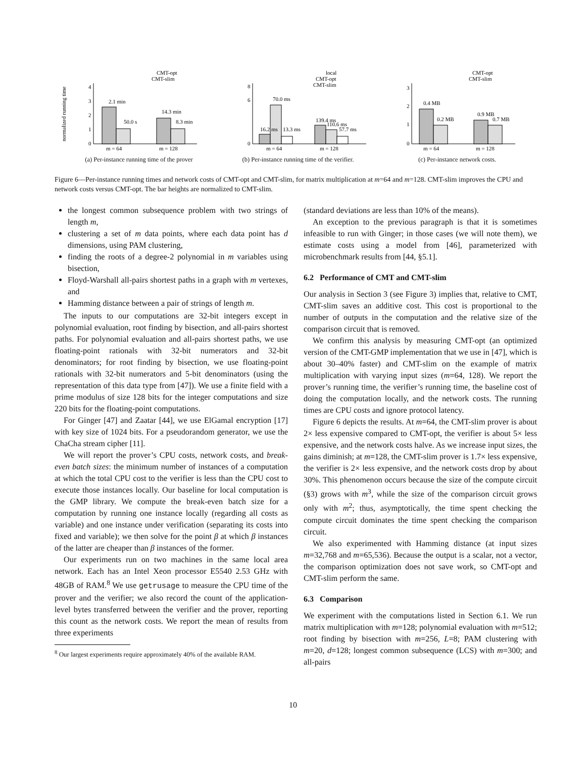normalized running time
0
1
2
3
4
m = 64
m = 128
CMT-opt
CMT-slim
2.1 min
50.0 s
14.3 min
8.3 min
(a) Per-instance running time of the prover
0
6
8
m = 64
m = 128
local
CMT-opt
CMT-slim
16.2 ms
70.0 ms
13.3 ms
139.4 ms
110.6 ms
57.7 ms
(b) Per-instance running time of the verifier.
0
1
2
3
m = 64
m = 128
CMT-opt
CMT-slim
0.4 MB
0.2 MB
0.9 MB
0.7 MB
(c) Per-instance network costs.
Figure 6—Per-instance running times and network costs of CMT-opt and CMT-slim, for matrix multiplication at m=64 and m=128. CMT-slim improves the CPU and network costs versus CMT-opt. The bar heights are normalized to CMT-slim.
the longest common subsequence problem with two strings of length m,
clustering a set of m data points, where each data point has d dimensions, using PAM clustering,
finding the roots of a degree-2 polynomial in m variables using bisection,
Floyd-Warshall all-pairs shortest paths in a graph with m vertexes, and
Hamming distance between a pair of strings of length m.
The inputs to our computations are 32-bit integers except in polynomial evaluation, root finding by bisection, and all-pairs shortest paths. For polynomial evaluation and all-pairs shortest paths, we use floating-point rationals with 32-bit numerators and 32-bit denominators; for root finding by bisection, we use floating-point rationals with 32-bit numerators and 5-bit denominators (using the representation of this data type from [47]). We use a finite field with a prime modulus of size 128 bits for the integer computations and size 220 bits for the floating-point computations.
For Ginger [47] and Zaatar [44], we use ElGamal encryption [17] with key size of 1024 bits. For a pseudorandom generator, we use the ChaCha stream cipher [11].
We will report the prover’s CPU costs, network costs, and break-even batch sizes: the minimum number of instances of a computation at which the total CPU cost to the verifier is less than the CPU cost to execute those instances locally. Our baseline for local computation is the GMP library. We compute the break-even batch size for a computation by running one instance locally (regarding all costs as variable) and one instance under verification (separating its costs into fixed and variable); we then solve for the point β at which β instances of the latter are cheaper than β instances of the former.
Our experiments run on two machines in the same local area network. Each has an Intel Xeon processor E5540 2.53 GHz with 48GB of RAM.<sup>8</sup> We use getrusage to measure the CPU time of the prover and the verifier; we also record the count of the application-level bytes transferred between the verifier and the prover, reporting this count as the network costs. We report the mean of results from three experiments
<sup>8</sup> Our largest experiments require approximately 40% of the available RAM.
(standard deviations are less than 10% of the means).
An exception to the previous paragraph is that it is sometimes infeasible to run with Ginger; in those cases (we will note them), we estimate costs using a model from [46], parameterized with microbenchmark results from [44, §5.1].
6.2 Performance of CMT and CMT-slim
Our analysis in Section 3 (see Figure 3) implies that, relative to CMT, CMT-slim saves an additive cost. This cost is proportional to the number of outputs in the computation and the relative size of the comparison circuit that is removed.
We confirm this analysis by measuring CMT-opt (an optimized version of the CMT-GMP implementation that we use in [47], which is about 30–40% faster) and CMT-slim on the example of matrix multiplication with varying input sizes (m=64, 128). We report the prover’s running time, the verifier’s running time, the baseline cost of doing the computation locally, and the network costs. The running times are CPU costs and ignore protocol latency.
Figure 6 depicts the results. At m=64, the CMT-slim prover is about 2× less expensive compared to CMT-opt, the verifier is about 5× less expensive, and the network costs halve. As we increase input sizes, the gains diminish; at m=128, the CMT-slim prover is 1.7× less expensive, the verifier is 2× less expensive, and the network costs drop by about 30%. This phenomenon occurs because the size of the compute circuit (§3) grows with m<sup>3</sup>, while the size of the comparison circuit grows only with m<sup>2</sup>; thus, asymptotically, the time spent checking the compute circuit dominates the time spent checking the comparison circuit.
We also experimented with Hamming distance (at input sizes m=32,768 and m=65,536). Because the output is a scalar, not a vector, the comparison optimization does not save work, so CMT-opt and CMT-slim perform the same.
6.3 Comparison
We experiment with the computations listed in Section 6.1. We run matrix multiplication with m=128; polynomial evaluation with m=512; root finding by bisection with m=256, L=8; PAM clustering with m=20, d=128; longest common subsequence (LCS) with m=300; and all-pairs
10